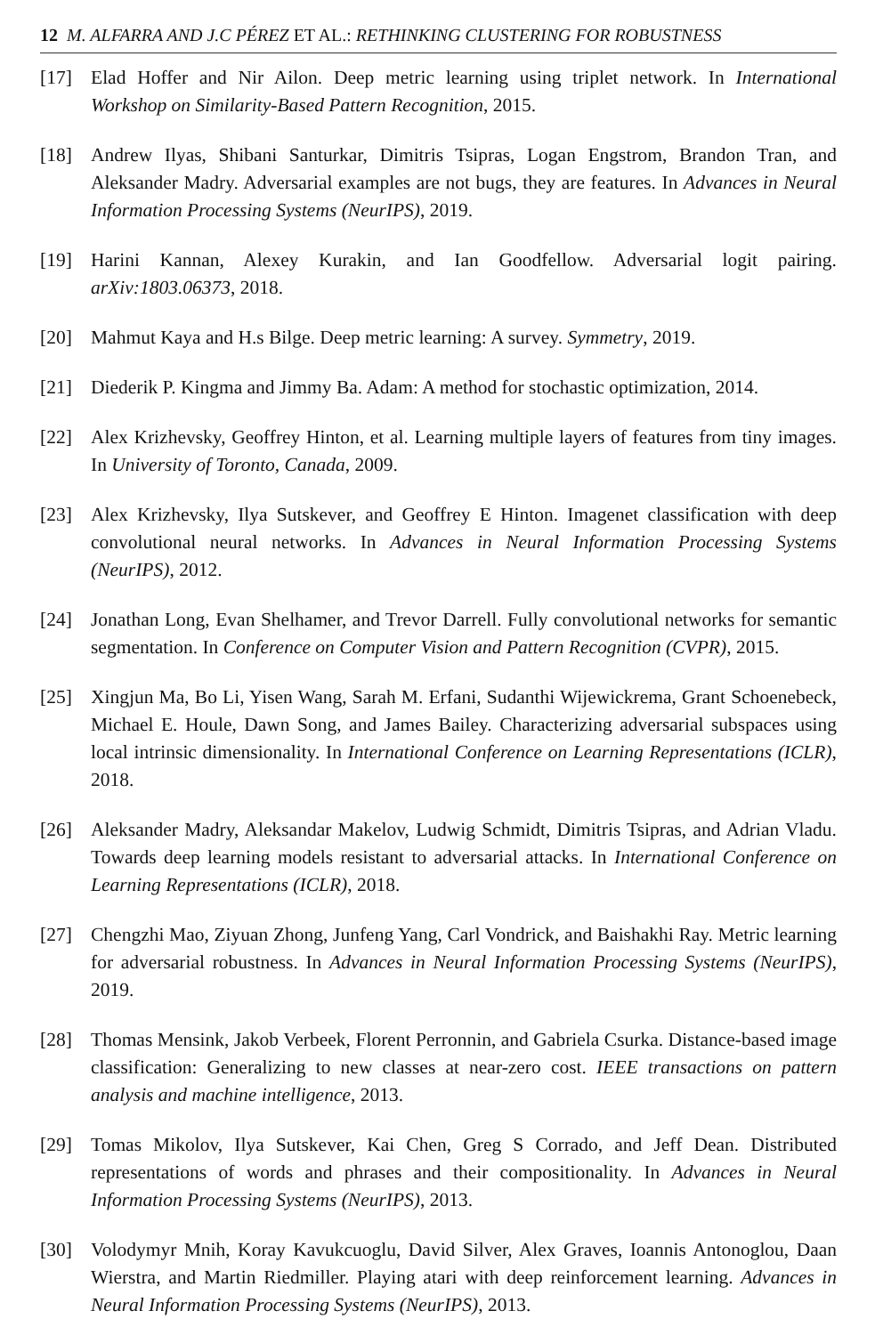12 M. ALFARRA AND J.C PÉREZ ET AL.: RETHINKING CLUSTERING FOR ROBUSTNESS
[17] Elad Hoffer and Nir Ailon. Deep metric learning using triplet network. In International Workshop on Similarity-Based Pattern Recognition, 2015.
[18] Andrew Ilyas, Shibani Santurkar, Dimitris Tsipras, Logan Engstrom, Brandon Tran, and Aleksander Madry. Adversarial examples are not bugs, they are features. In Advances in Neural Information Processing Systems (NeurIPS), 2019.
[19] Harini Kannan, Alexey Kurakin, and Ian Goodfellow. Adversarial logit pairing. arXiv:1803.06373, 2018.
[20] Mahmut Kaya and H.s Bilge. Deep metric learning: A survey. Symmetry, 2019.
[21] Diederik P. Kingma and Jimmy Ba. Adam: A method for stochastic optimization, 2014.
[22] Alex Krizhevsky, Geoffrey Hinton, et al. Learning multiple layers of features from tiny images. In University of Toronto, Canada, 2009.
[23] Alex Krizhevsky, Ilya Sutskever, and Geoffrey E Hinton. Imagenet classification with deep convolutional neural networks. In Advances in Neural Information Processing Systems (NeurIPS), 2012.
[24] Jonathan Long, Evan Shelhamer, and Trevor Darrell. Fully convolutional networks for semantic segmentation. In Conference on Computer Vision and Pattern Recognition (CVPR), 2015.
[25] Xingjun Ma, Bo Li, Yisen Wang, Sarah M. Erfani, Sudanthi Wijewickrema, Grant Schoenebeck, Michael E. Houle, Dawn Song, and James Bailey. Characterizing adversarial subspaces using local intrinsic dimensionality. In International Conference on Learning Representations (ICLR), 2018.
[26] Aleksander Madry, Aleksandar Makelov, Ludwig Schmidt, Dimitris Tsipras, and Adrian Vladu. Towards deep learning models resistant to adversarial attacks. In International Conference on Learning Representations (ICLR), 2018.
[27] Chengzhi Mao, Ziyuan Zhong, Junfeng Yang, Carl Vondrick, and Baishakhi Ray. Metric learning for adversarial robustness. In Advances in Neural Information Processing Systems (NeurIPS), 2019.
[28] Thomas Mensink, Jakob Verbeek, Florent Perronnin, and Gabriela Csurka. Distance-based image classification: Generalizing to new classes at near-zero cost. IEEE transactions on pattern analysis and machine intelligence, 2013.
[29] Tomas Mikolov, Ilya Sutskever, Kai Chen, Greg S Corrado, and Jeff Dean. Distributed representations of words and phrases and their compositionality. In Advances in Neural Information Processing Systems (NeurIPS), 2013.
[30] Volodymyr Mnih, Koray Kavukcuoglu, David Silver, Alex Graves, Ioannis Antonoglou, Daan Wierstra, and Martin Riedmiller. Playing atari with deep reinforcement learning. Advances in Neural Information Processing Systems (NeurIPS), 2013.